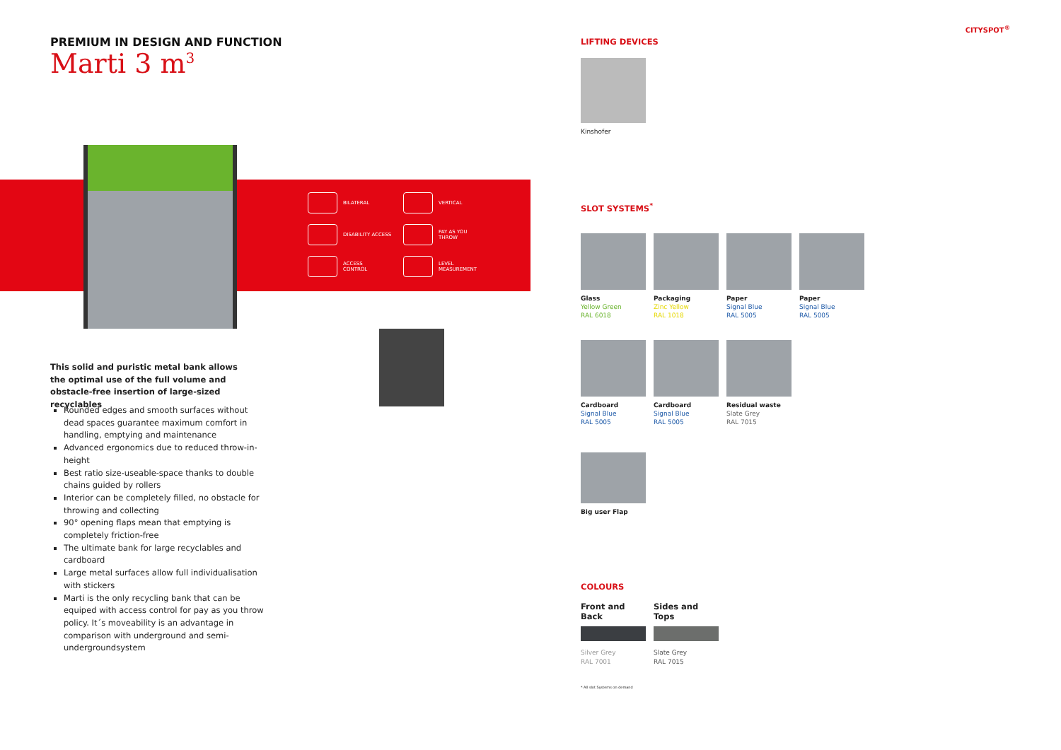PREMIUM IN DESIGN AND FUNCTION
Marti 3 m<sup>3</sup>
BILATERAL
VERTICAL
DISABILITY ACCESS
PAY AS YOU
THROW
ACCESS
CONTROL
LEVEL
MEASUREMENT
This solid and puristic metal bank allows the optimal use of the full volume and obstacle-free insertion of large-sized recyclables
Rounded edges and smooth surfaces without dead spaces guarantee maximum comfort in handling, emptying and maintenance
Advanced ergonomics due to reduced throw-in-height
Best ratio size-useable-space thanks to double chains guided by rollers
Interior can be completely filled, no obstacle for throwing and collecting
90° opening flaps mean that emptying is completely friction-free
The ultimate bank for large recyclables and cardboard
Large metal surfaces allow full individualisation with stickers
Marti is the only recycling bank that can be equiped with access control for pay as you throw policy. It´s moveability is an advantage in comparison with underground and semi-undergroundsystem
CITYSPOT<sup>®</sup>
LIFTING DEVICES
Kinshofer
SLOT SYSTEMS<sup>*</sup>
Glass
Yellow Green
RAL 6018
Packaging
Zinc Yellow
RAL 1018
Paper
Signal Blue
RAL 5005
Paper
Signal Blue
RAL 5005
Cardboard
Signal Blue
RAL 5005
Cardboard
Signal Blue
RAL 5005
Residual waste
Slate Grey
RAL 7015
Big user Flap
COLOURS
Front and Back
Silver Grey
RAL 7001
Sides and Tops
Slate Grey
RAL 7015
* All slot Systems on demand